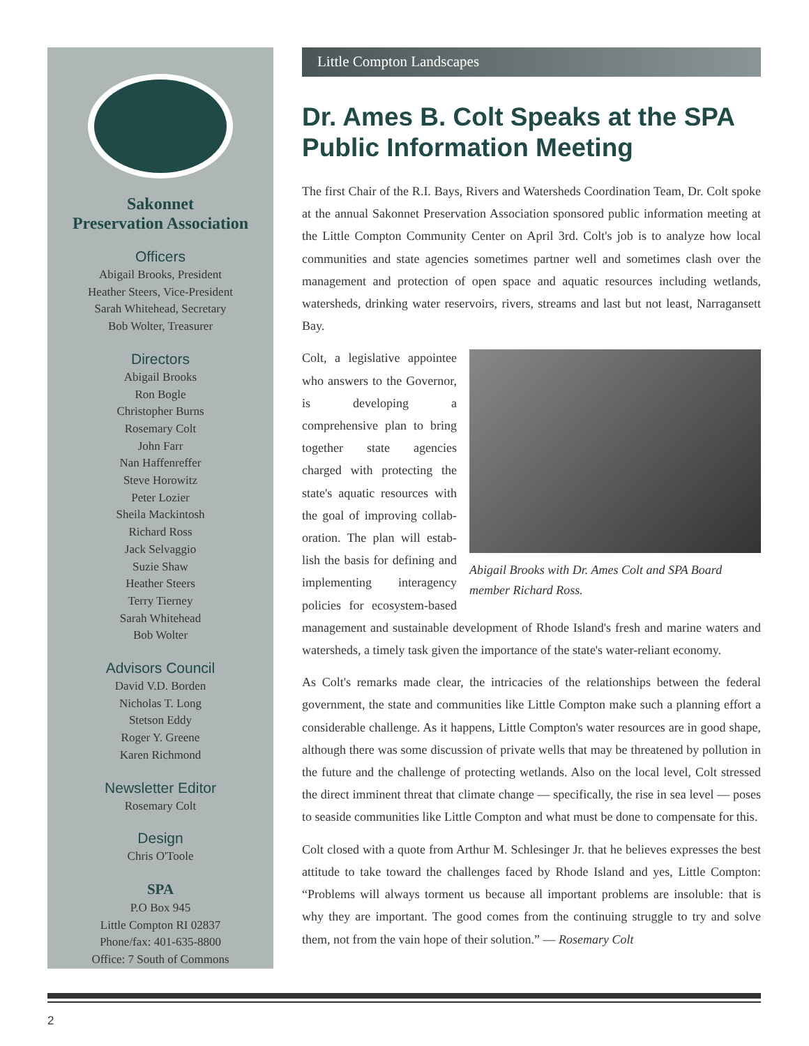Sakonnet
Preservation Association
Officers
Abigail Brooks, President
Heather Steers, Vice-President
Sarah Whitehead, Secretary
Bob Wolter, Treasurer
Directors
Abigail Brooks
Ron Bogle
Christopher Burns
Rosemary Colt
John Farr
Nan Haffenreffer
Steve Horowitz
Peter Lozier
Sheila Mackintosh
Richard Ross
Jack Selvaggio
Suzie Shaw
Heather Steers
Terry Tierney
Sarah Whitehead
Bob Wolter
Advisors Council
David V.D. Borden
Nicholas T. Long
Stetson Eddy
Roger Y. Greene
Karen Richmond
Newsletter Editor
Rosemary Colt
Design
Chris O'Toole
SPA
P.O Box 945
Little Compton RI 02837
Phone/fax: 401-635-8800
Office: 7 South of Commons
Little Compton Landscapes
Dr. Ames B. Colt Speaks at the SPA Public Information Meeting
The first Chair of the R.I. Bays, Rivers and Watersheds Coordination Team, Dr. Colt spoke at the annual Sakonnet Preservation Association sponsored public information meeting at the Little Compton Community Center on April 3rd. Colt's job is to analyze how local communities and state agencies sometimes partner well and sometimes clash over the management and protection of open space and aquatic resources including wetlands, watersheds, drinking water reservoirs, rivers, streams and last but not least, Narragansett Bay.
Abigail Brooks with Dr. Ames Colt and SPA Board member Richard Ross.
Colt, a legislative appointee who answers to the Governor, is developing a comprehensive plan to bring together state agencies charged with protecting the state's aquatic resources with the goal of improving collab­oration. The plan will estab­lish the basis for defining and implementing interagency policies for ecosystem-based management and sustainable development of Rhode Island's fresh and marine waters and watersheds, a timely task given the importance of the state's water-reliant economy.
As Colt's remarks made clear, the intricacies of the relationships between the federal government, the state and communities like Little Compton make such a planning effort a considerable challenge. As it happens, Little Compton's water resources are in good shape, although there was some discussion of private wells that may be threatened by pollution in the future and the challenge of protecting wetlands. Also on the local level, Colt stressed the direct imminent threat that climate change — specifically, the rise in sea level — poses to seaside communities like Little Compton and what must be done to compensate for this.
Colt closed with a quote from Arthur M. Schlesinger Jr. that he believes expresses the best attitude to take toward the challenges faced by Rhode Island and yes, Little Compton: “Problems will always torment us because all important problems are insol­uble: that is why they are important. The good comes from the continuing struggle to try and solve them, not from the vain hope of their solution.” — Rosemary Colt
2